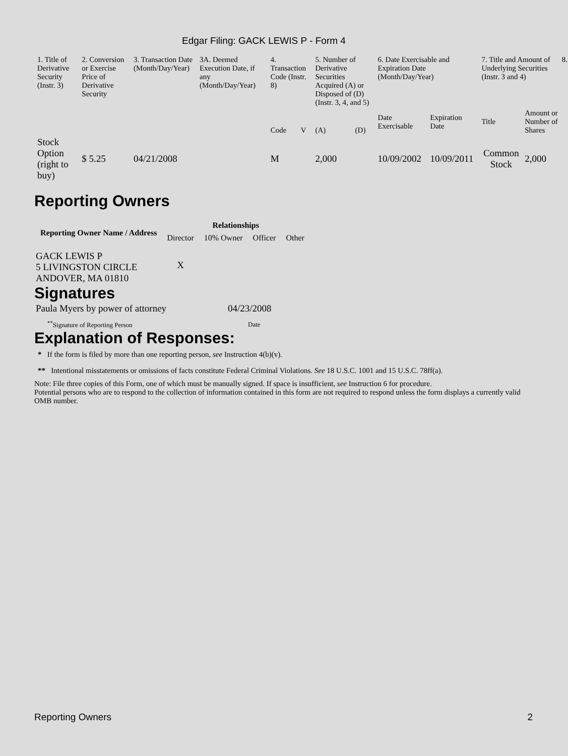Edgar Filing: GACK LEWIS P - Form 4
| 1. Title of Derivative Security (Instr. 3) | 2. Conversion or Exercise Price of Derivative Security | 3. Transaction Date (Month/Day/Year) | 3A. Deemed Execution Date, if any (Month/Day/Year) | 4. Transaction Code (Instr. 8) | | 5. Number of Derivative Securities Acquired (A) or Disposed of (D) (Instr. 3, 4, and 5) | | 6. Date Exercisable and Expiration Date (Month/Day/Year) | | 7. Title and Amount of Underlying Securities (Instr. 3 and 4) | | 8. |
| --- | --- | --- | --- | --- | --- | --- | --- | --- | --- | --- | --- | --- |
| | | | | Code | V | (A) | (D) | Date Exercisable | Expiration Date | Title | Amount or Number of Shares | |
| Stock Option (right to buy) | $ 5.25 | 04/21/2008 | | M | | 2,000 | | 10/09/2002 | 10/09/2011 | Common Stock | 2,000 | |
Reporting Owners
| Reporting Owner Name / Address | Relationships | | | |
| --- | --- | --- | --- | --- |
| | Director | 10% Owner | Officer | Other |
| GACK LEWIS P 5 LIVINGSTON CIRCLE ANDOVER, MA 01810 | X | | | |
Signatures
| Paula Myers by power of attorney | 04/23/2008 |
| <sup>**</sup> Signature of Reporting Person | Date |
Explanation of Responses:
* If the form is filed by more than one reporting person, see Instruction 4(b)(v).
** Intentional misstatements or omissions of facts constitute Federal Criminal Violations. See 18 U.S.C. 1001 and 15 U.S.C. 78ff(a).
Note: File three copies of this Form, one of which must be manually signed. If space is insufficient, see Instruction 6 for procedure.
Potential persons who are to respond to the collection of information contained in this form are not required to respond unless the form displays a currently valid OMB number.
Reporting Owners 2